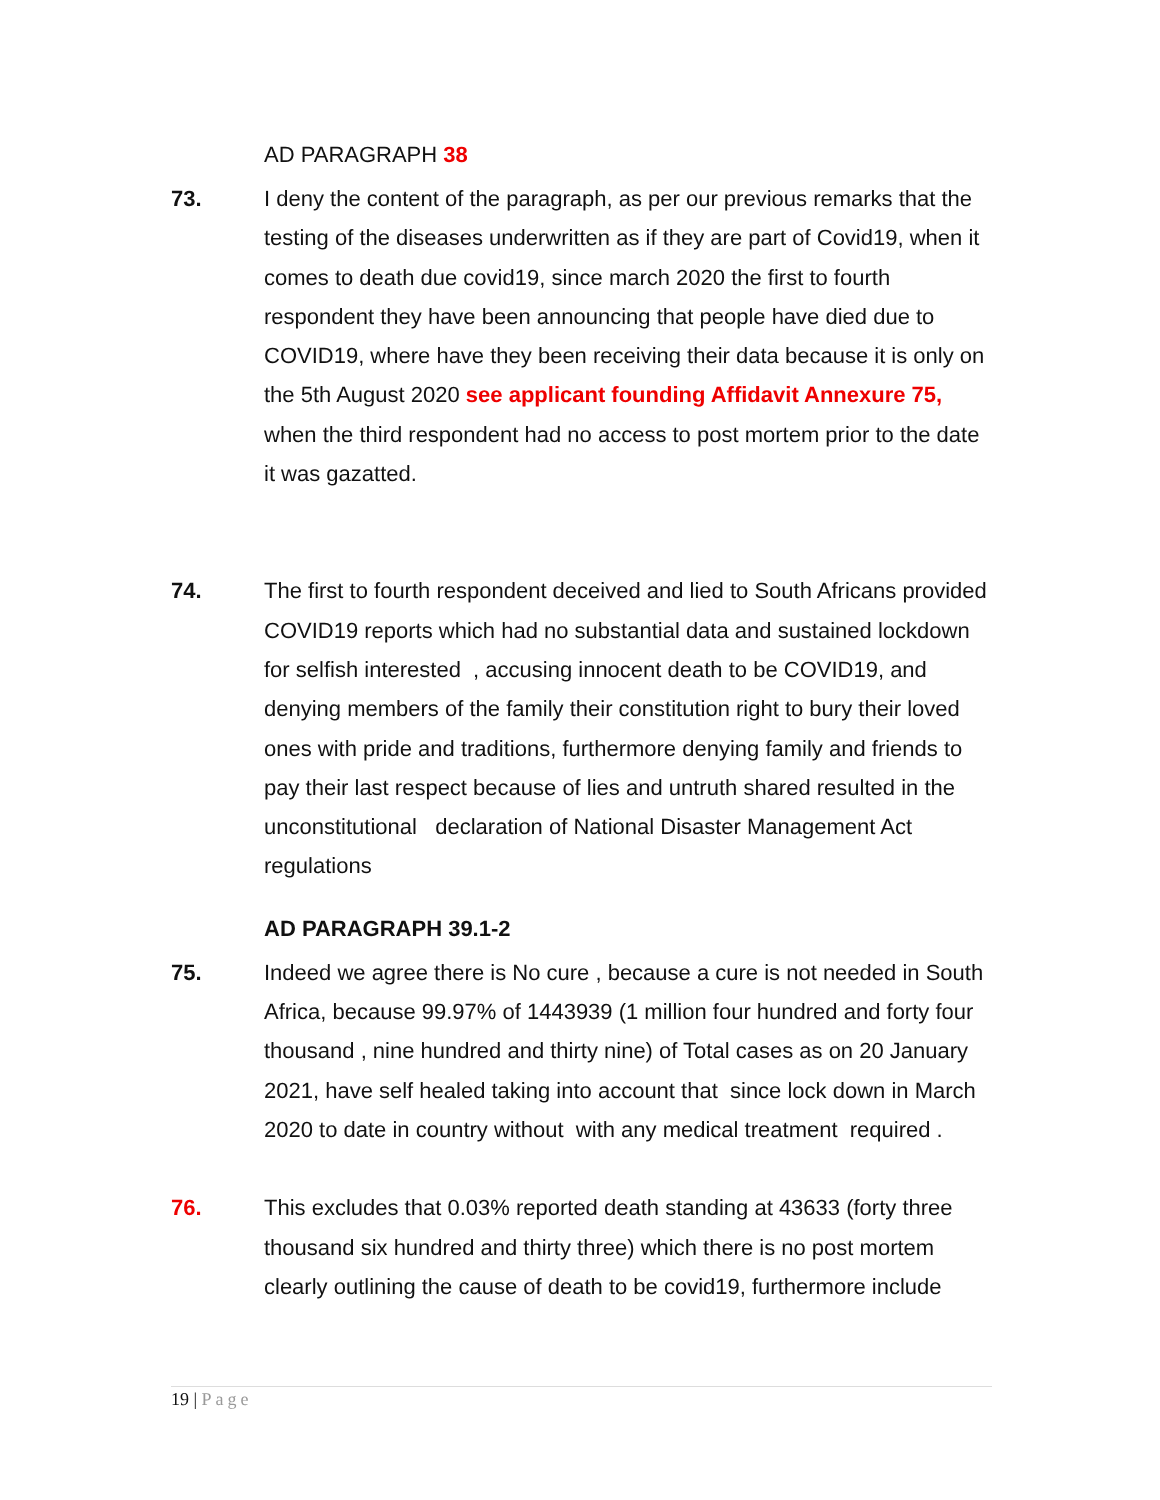AD PARAGRAPH 38
73. I deny the content of the paragraph, as per our previous remarks that the testing of the diseases underwritten as if they are part of Covid19, when it comes to death due covid19, since march 2020 the first to fourth respondent they have been announcing that people have died due to COVID19, where have they been receiving their data because it is only on the 5th August 2020 see applicant founding Affidavit Annexure 75, when the third respondent had no access to post mortem prior to the date it was gazatted.
74. The first to fourth respondent deceived and lied to South Africans provided COVID19 reports which had no substantial data and sustained lockdown for selfish interested , accusing innocent death to be COVID19, and denying members of the family their constitution right to bury their loved ones with pride and traditions, furthermore denying family and friends to pay their last respect because of lies and untruth shared resulted in the unconstitutional declaration of National Disaster Management Act regulations
AD PARAGRAPH 39.1-2
75. Indeed we agree there is No cure , because a cure is not needed in South Africa, because 99.97% of 1443939 (1 million four hundred and forty four thousand , nine hundred and thirty nine) of Total cases as on 20 January 2021, have self healed taking into account that since lock down in March 2020 to date in country without with any medical treatment required .
76. This excludes that 0.03% reported death standing at 43633 (forty three thousand six hundred and thirty three) which there is no post mortem clearly outlining the cause of death to be covid19, furthermore include
19 | Page